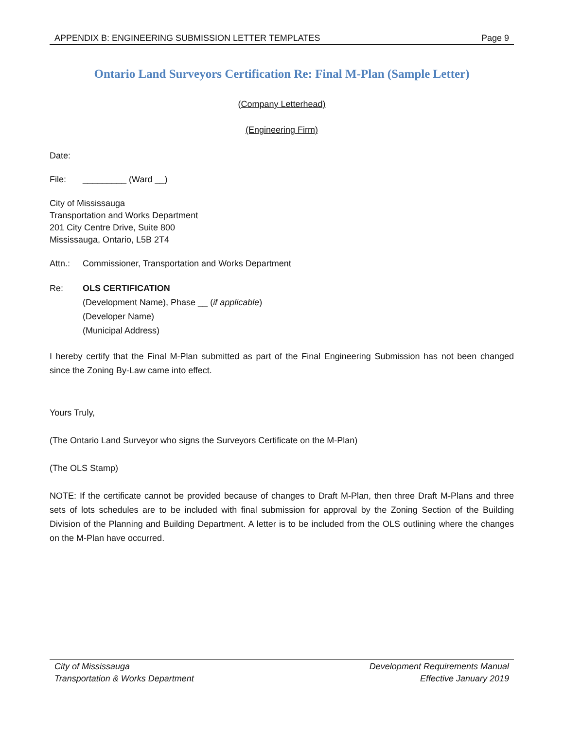APPENDIX B: ENGINEERING SUBMISSION LETTER TEMPLATES Page 9
Ontario Land Surveyors Certification Re: Final M-Plan (Sample Letter)
(Company Letterhead)
(Engineering Firm)
Date:
File: _________ (Ward __)
City of Mississauga
Transportation and Works Department
201 City Centre Drive, Suite 800
Mississauga, Ontario, L5B 2T4
Attn.: Commissioner, Transportation and Works Department
Re: OLS CERTIFICATION
(Development Name), Phase __ (if applicable)
(Developer Name)
(Municipal Address)
I hereby certify that the Final M-Plan submitted as part of the Final Engineering Submission has not been changed since the Zoning By-Law came into effect.
Yours Truly,
(The Ontario Land Surveyor who signs the Surveyors Certificate on the M-Plan)
(The OLS Stamp)
NOTE: If the certificate cannot be provided because of changes to Draft M-Plan, then three Draft M-Plans and three sets of lots schedules are to be included with final submission for approval by the Zoning Section of the Building Division of the Planning and Building Department. A letter is to be included from the OLS outlining where the changes on the M-Plan have occurred.
City of Mississauga
Transportation & Works Department Development Requirements Manual
Effective January 2019